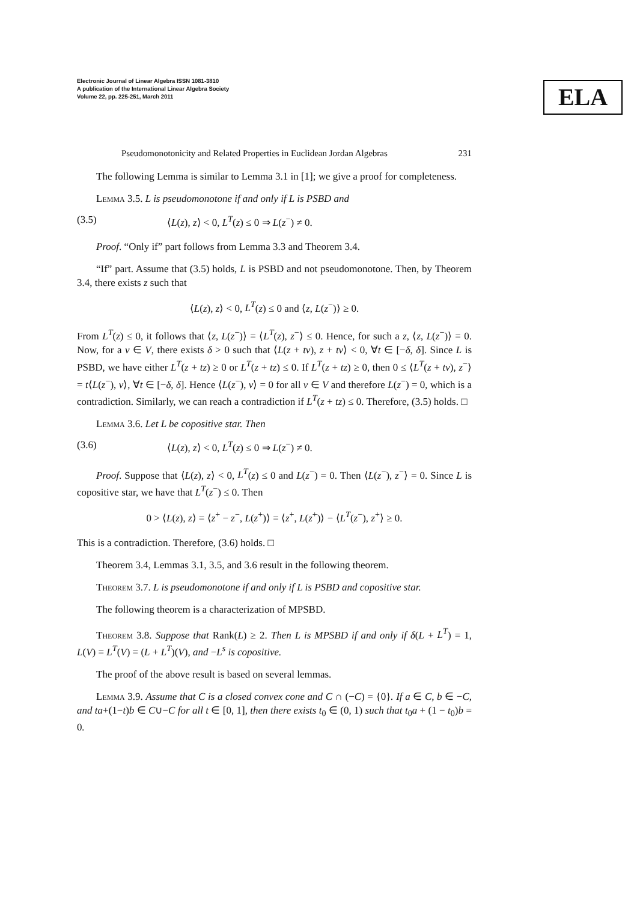ELA
Electronic Journal of Linear Algebra ISSN 1081-3810
A publication of the International Linear Algebra Society
Volume 22, pp. 225-251, March 2011
Pseudomonotonicity and Related Properties in Euclidean Jordan Algebras 231
The following Lemma is similar to Lemma 3.1 in [1]; we give a proof for completeness.
Lemma 3.5. L is pseudomonotone if and only if L is PSBD and
(3.5) ⟨L(z), z⟩ < 0, L<sup>T</sup>(z) ≤ 0 ⇒ L(z<sup>−</sup>) ≠ 0.
Proof. “Only if” part follows from Lemma 3.3 and Theorem 3.4.
“If” part. Assume that (3.5) holds, L is PSBD and not pseudomonotone. Then, by Theorem 3.4, there exists z such that
⟨L(z), z⟩ < 0, L<sup>T</sup>(z) ≤ 0 and ⟨z, L(z<sup>−</sup>)⟩ ≥ 0.
From L<sup>T</sup>(z) ≤ 0, it follows that ⟨z, L(z<sup>−</sup>)⟩ = ⟨L<sup>T</sup>(z), z<sup>−</sup>⟩ ≤ 0. Hence, for such a z, ⟨z, L(z<sup>−</sup>)⟩ = 0. Now, for a v ∈ V, there exists δ > 0 such that ⟨L(z + tv), z + tv⟩ < 0, ∀t ∈ [−δ, δ]. Since L is PSBD, we have either L<sup>T</sup>(z + tz) ≥ 0 or L<sup>T</sup>(z + tz) ≤ 0. If L<sup>T</sup>(z + tz) ≥ 0, then 0 ≤ ⟨L<sup>T</sup>(z + tv), z<sup>−</sup>⟩ = t⟨L(z<sup>−</sup>), v⟩, ∀t ∈ [−δ, δ]. Hence ⟨L(z<sup>−</sup>), v⟩ = 0 for all v ∈ V and therefore L(z<sup>−</sup>) = 0, which is a contradiction. Similarly, we can reach a contradiction if L<sup>T</sup>(z + tz) ≤ 0. Therefore, (3.5) holds. □
Lemma 3.6. Let L be copositive star. Then
(3.6) ⟨L(z), z⟩ < 0, L<sup>T</sup>(z) ≤ 0 ⇒ L(z<sup>−</sup>) ≠ 0.
Proof. Suppose that ⟨L(z), z⟩ < 0, L<sup>T</sup>(z) ≤ 0 and L(z<sup>−</sup>) = 0. Then ⟨L(z<sup>−</sup>), z<sup>−</sup>⟩ = 0. Since L is copositive star, we have that L<sup>T</sup>(z<sup>−</sup>) ≤ 0. Then
0 > ⟨L(z), z⟩ = ⟨z<sup>+</sup> − z<sup>−</sup>, L(z<sup>+</sup>)⟩ = ⟨z<sup>+</sup>, L(z<sup>+</sup>)⟩ − ⟨L<sup>T</sup>(z<sup>−</sup>), z<sup>+</sup>⟩ ≥ 0.
This is a contradiction. Therefore, (3.6) holds. □
Theorem 3.4, Lemmas 3.1, 3.5, and 3.6 result in the following theorem.
Theorem 3.7. L is pseudomonotone if and only if L is PSBD and copositive star.
The following theorem is a characterization of MPSBD.
Theorem 3.8. Suppose that Rank(L) ≥ 2. Then L is MPSBD if and only if δ(L + L<sup>T</sup>) = 1, L(V) = L<sup>T</sup>(V) = (L + L<sup>T</sup>)(V), and −L<sup>s</sup> is copositive.
The proof of the above result is based on several lemmas.
Lemma 3.9. Assume that C is a closed convex cone and C ∩ (−C) = {0}. If a ∈ C, b ∈ −C, and ta+(1−t)b ∈ C∪−C for all t ∈ [0, 1], then there exists t<sub>0</sub> ∈ (0, 1) such that t<sub>0</sub>a + (1 − t<sub>0</sub>)b = 0.